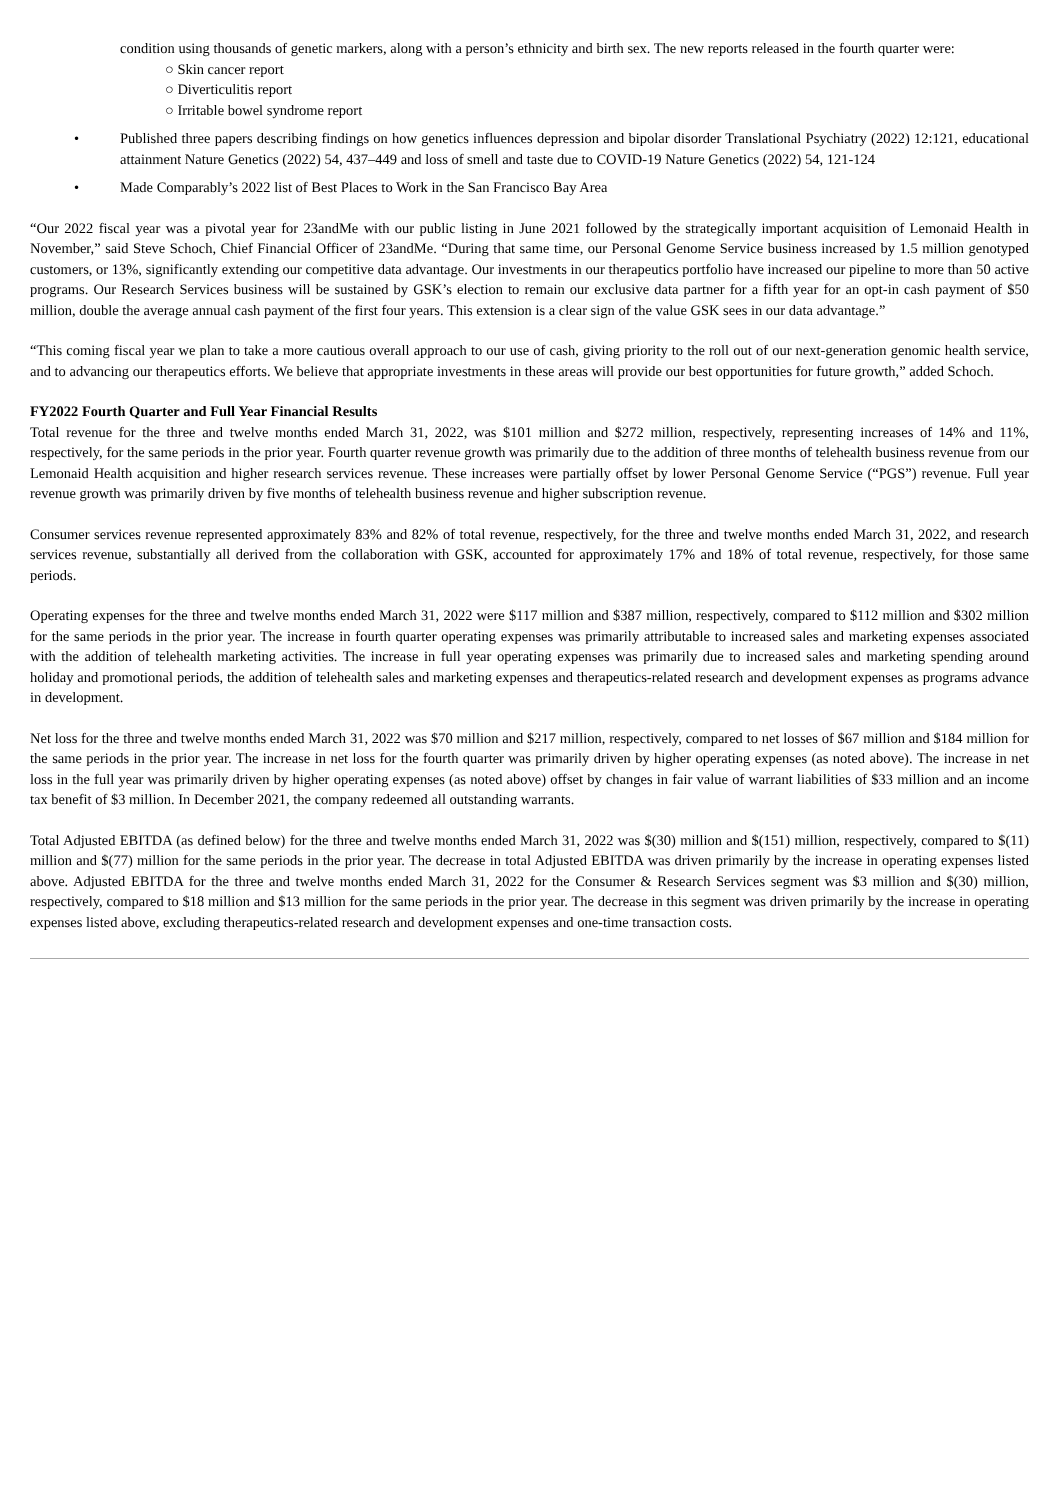condition using thousands of genetic markers, along with a person’s ethnicity and birth sex. The new reports released in the fourth quarter were:
○ Skin cancer report
○ Diverticulitis report
○ Irritable bowel syndrome report
• Published three papers describing findings on how genetics influences depression and bipolar disorder Translational Psychiatry (2022) 12:121, educational attainment Nature Genetics (2022) 54, 437–449 and loss of smell and taste due to COVID-19 Nature Genetics (2022) 54, 121-124
• Made Comparably’s 2022 list of Best Places to Work in the San Francisco Bay Area
“Our 2022 fiscal year was a pivotal year for 23andMe with our public listing in June 2021 followed by the strategically important acquisition of Lemonaid Health in November,” said Steve Schoch, Chief Financial Officer of 23andMe. “During that same time, our Personal Genome Service business increased by 1.5 million genotyped customers, or 13%, significantly extending our competitive data advantage. Our investments in our therapeutics portfolio have increased our pipeline to more than 50 active programs. Our Research Services business will be sustained by GSK’s election to remain our exclusive data partner for a fifth year for an opt-in cash payment of $50 million, double the average annual cash payment of the first four years. This extension is a clear sign of the value GSK sees in our data advantage.”
“This coming fiscal year we plan to take a more cautious overall approach to our use of cash, giving priority to the roll out of our next-generation genomic health service, and to advancing our therapeutics efforts. We believe that appropriate investments in these areas will provide our best opportunities for future growth,” added Schoch.
FY2022 Fourth Quarter and Full Year Financial Results
Total revenue for the three and twelve months ended March 31, 2022, was $101 million and $272 million, respectively, representing increases of 14% and 11%, respectively, for the same periods in the prior year. Fourth quarter revenue growth was primarily due to the addition of three months of telehealth business revenue from our Lemonaid Health acquisition and higher research services revenue. These increases were partially offset by lower Personal Genome Service (“PGS”) revenue. Full year revenue growth was primarily driven by five months of telehealth business revenue and higher subscription revenue.
Consumer services revenue represented approximately 83% and 82% of total revenue, respectively, for the three and twelve months ended March 31, 2022, and research services revenue, substantially all derived from the collaboration with GSK, accounted for approximately 17% and 18% of total revenue, respectively, for those same periods.
Operating expenses for the three and twelve months ended March 31, 2022 were $117 million and $387 million, respectively, compared to $112 million and $302 million for the same periods in the prior year. The increase in fourth quarter operating expenses was primarily attributable to increased sales and marketing expenses associated with the addition of telehealth marketing activities. The increase in full year operating expenses was primarily due to increased sales and marketing spending around holiday and promotional periods, the addition of telehealth sales and marketing expenses and therapeutics-related research and development expenses as programs advance in development.
Net loss for the three and twelve months ended March 31, 2022 was $70 million and $217 million, respectively, compared to net losses of $67 million and $184 million for the same periods in the prior year. The increase in net loss for the fourth quarter was primarily driven by higher operating expenses (as noted above). The increase in net loss in the full year was primarily driven by higher operating expenses (as noted above) offset by changes in fair value of warrant liabilities of $33 million and an income tax benefit of $3 million. In December 2021, the company redeemed all outstanding warrants.
Total Adjusted EBITDA (as defined below) for the three and twelve months ended March 31, 2022 was $(30) million and $(151) million, respectively, compared to $(11) million and $(77) million for the same periods in the prior year. The decrease in total Adjusted EBITDA was driven primarily by the increase in operating expenses listed above. Adjusted EBITDA for the three and twelve months ended March 31, 2022 for the Consumer & Research Services segment was $3 million and $(30) million, respectively, compared to $18 million and $13 million for the same periods in the prior year. The decrease in this segment was driven primarily by the increase in operating expenses listed above, excluding therapeutics-related research and development expenses and one-time transaction costs.